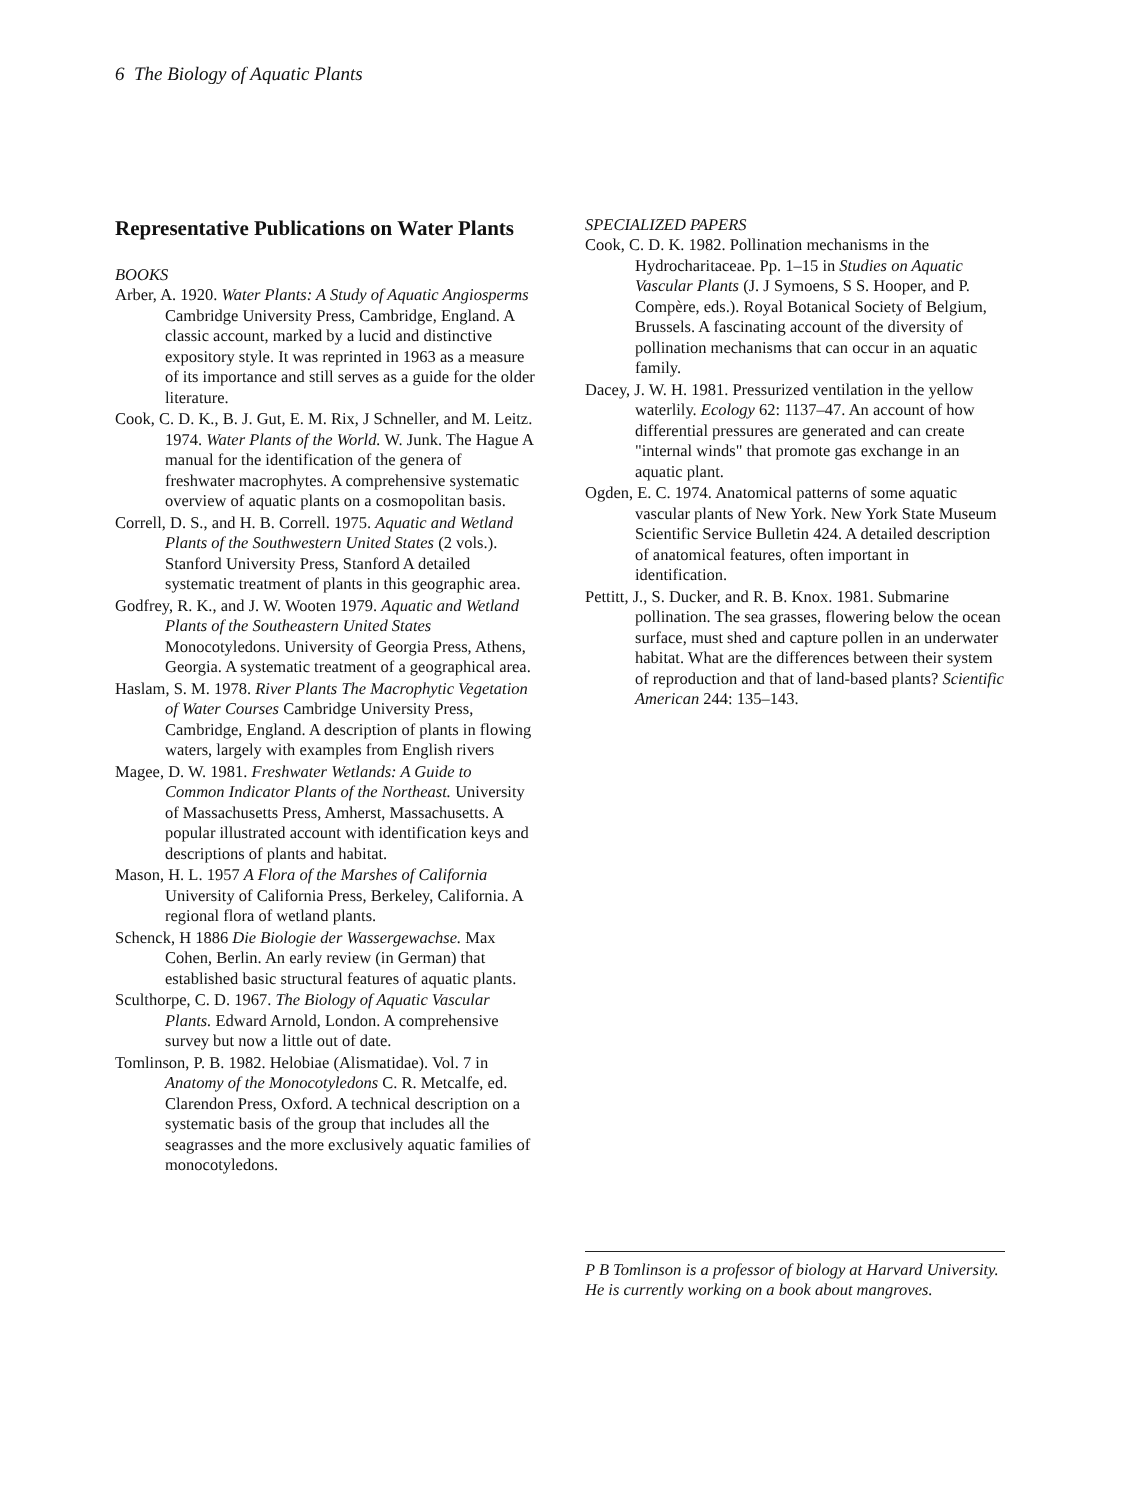6 The Biology of Aquatic Plants
Representative Publications on Water Plants
BOOKS
Arber, A. 1920. Water Plants: A Study of Aquatic Angiosperms Cambridge University Press, Cambridge, England. A classic account, marked by a lucid and distinctive expository style. It was reprinted in 1963 as a measure of its importance and still serves as a guide for the older literature.
Cook, C. D. K., B. J. Gut, E. M. Rix, J Schneller, and M. Leitz. 1974. Water Plants of the World. W. Junk. The Hague A manual for the identification of the genera of freshwater macrophytes. A comprehensive systematic overview of aquatic plants on a cosmopolitan basis.
Correll, D. S., and H. B. Correll. 1975. Aquatic and Wetland Plants of the Southwestern United States (2 vols.). Stanford University Press, Stanford A detailed systematic treatment of plants in this geographic area.
Godfrey, R. K., and J. W. Wooten 1979. Aquatic and Wetland Plants of the Southeastern United States Monocotyledons. University of Georgia Press, Athens, Georgia. A systematic treatment of a geographical area.
Haslam, S. M. 1978. River Plants The Macrophytic Vegetation of Water Courses Cambridge University Press, Cambridge, England. A description of plants in flowing waters, largely with examples from English rivers
Magee, D. W. 1981. Freshwater Wetlands: A Guide to Common Indicator Plants of the Northeast. University of Massachusetts Press, Amherst, Massachusetts. A popular illustrated account with identification keys and descriptions of plants and habitat.
Mason, H. L. 1957 A Flora of the Marshes of California University of California Press, Berkeley, California. A regional flora of wetland plants.
Schenck, H 1886 Die Biologie der Wassergewachse. Max Cohen, Berlin. An early review (in German) that established basic structural features of aquatic plants.
Sculthorpe, C. D. 1967. The Biology of Aquatic Vascular Plants. Edward Arnold, London. A comprehensive survey but now a little out of date.
Tomlinson, P. B. 1982. Helobiae (Alismatidae). Vol. 7 in Anatomy of the Monocotyledons C. R. Metcalfe, ed. Clarendon Press, Oxford. A technical description on a systematic basis of the group that includes all the seagrasses and the more exclusively aquatic families of monocotyledons.
SPECIALIZED PAPERS
Cook, C. D. K. 1982. Pollination mechanisms in the Hydrocharitaceae. Pp. 1–15 in Studies on Aquatic Vascular Plants (J. J Symoens, S S. Hooper, and P. Compère, eds.). Royal Botanical Society of Belgium, Brussels. A fascinating account of the diversity of pollination mechanisms that can occur in an aquatic family.
Dacey, J. W. H. 1981. Pressurized ventilation in the yellow waterlily. Ecology 62: 1137–47. An account of how differential pressures are generated and can create "internal winds" that promote gas exchange in an aquatic plant.
Ogden, E. C. 1974. Anatomical patterns of some aquatic vascular plants of New York. New York State Museum Scientific Service Bulletin 424. A detailed description of anatomical features, often important in identification.
Pettitt, J., S. Ducker, and R. B. Knox. 1981. Submarine pollination. The sea grasses, flowering below the ocean surface, must shed and capture pollen in an underwater habitat. What are the differences between their system of reproduction and that of land-based plants? Scientific American 244: 135–143.
P B Tomlinson is a professor of biology at Harvard University. He is currently working on a book about mangroves.